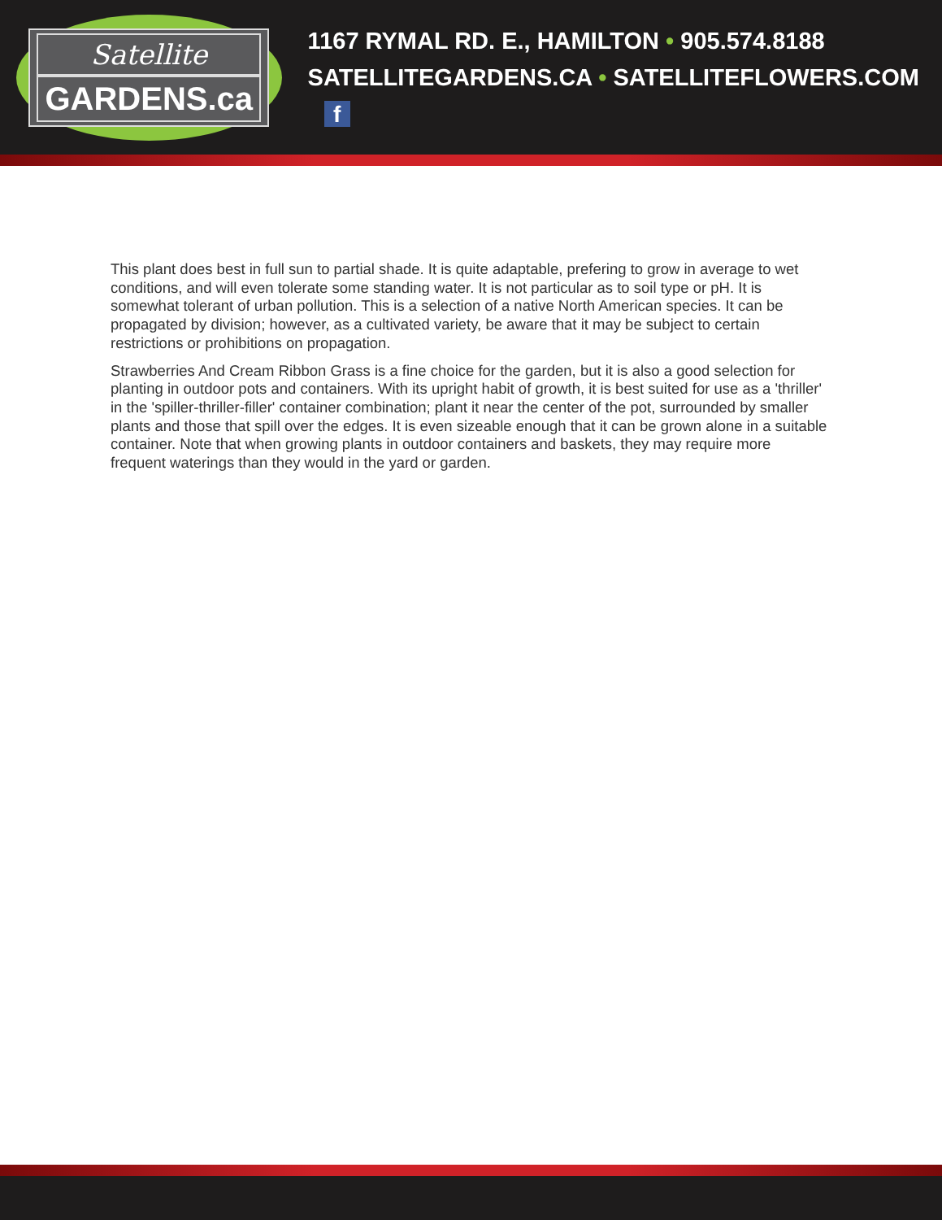Satellite
GARDENS.ca
1167 RYMAL RD. E., HAMILTON • 905.574.8188
SATELLITEGARDENS.CA • SATELLITEFLOWERS.COM f
This plant does best in full sun to partial shade. It is quite adaptable, prefering to grow in average to wet conditions, and will even tolerate some standing water. It is not particular as to soil type or pH. It is somewhat tolerant of urban pollution. This is a selection of a native North American species. It can be propagated by division; however, as a cultivated variety, be aware that it may be subject to certain restrictions or prohibitions on propagation.
Strawberries And Cream Ribbon Grass is a fine choice for the garden, but it is also a good selection for planting in outdoor pots and containers. With its upright habit of growth, it is best suited for use as a 'thriller' in the 'spiller-thriller-filler' container combination; plant it near the center of the pot, surrounded by smaller plants and those that spill over the edges. It is even sizeable enough that it can be grown alone in a suitable container. Note that when growing plants in outdoor containers and baskets, they may require more frequent waterings than they would in the yard or garden.